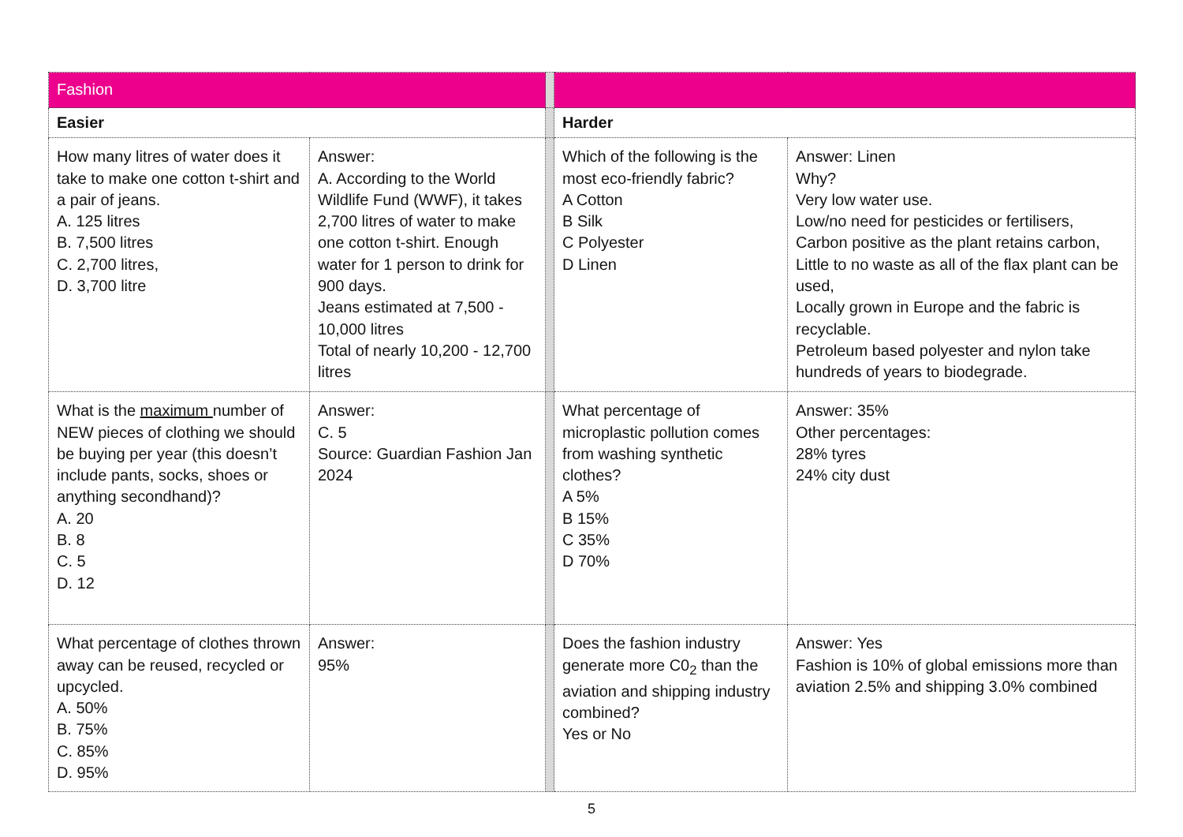| Fashion | | | | |
| Easier | | | Harder | |
| How many litres of water does it take to make one cotton t-shirt and a pair of jeans. A. 125 litres B. 7,500 litres C. 2,700 litres, D. 3,700 litre | Answer: A. According to the World Wildlife Fund (WWF), it takes 2,700 litres of water to make one cotton t-shirt. Enough water for 1 person to drink for 900 days. Jeans estimated at 7,500 - 10,000 litres Total of nearly 10,200 - 12,700 litres | | Which of the following is the most eco-friendly fabric? A Cotton B Silk C Polyester D Linen | Answer: Linen Why? Very low water use. Low/no need for pesticides or fertilisers, Carbon positive as the plant retains carbon, Little to no waste as all of the flax plant can be used, Locally grown in Europe and the fabric is recyclable. Petroleum based polyester and nylon take hundreds of years to biodegrade. |
| What is the maximum number of NEW pieces of clothing we should be buying per year (this doesn’t include pants, socks, shoes or anything secondhand)? A. 20 B. 8 C. 5 D. 12 | Answer: C. 5 Source: Guardian Fashion Jan 2024 | | What percentage of microplastic pollution comes from washing synthetic clothes? A 5% B 15% C 35% D 70% | Answer: 35% Other percentages: 28% tyres 24% city dust |
| What percentage of clothes thrown away can be reused, recycled or upcycled. A. 50% B. 75% C. 85% D. 95% | Answer: 95% | | Does the fashion industry generate more C0<sub>2</sub> than the aviation and shipping industry combined? Yes or No | Answer: Yes Fashion is 10% of global emissions more than aviation 2.5% and shipping 3.0% combined |
5